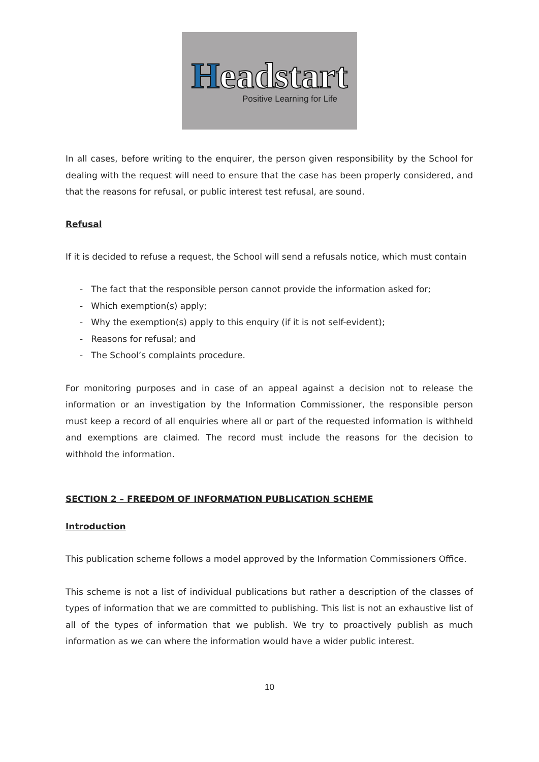Headstart
Positive Learning for Life
In all cases, before writing to the enquirer, the person given responsibility by the School for dealing with the request will need to ensure that the case has been properly considered, and that the reasons for refusal, or public interest test refusal, are sound.
Refusal
If it is decided to refuse a request, the School will send a refusals notice, which must contain
- The fact that the responsible person cannot provide the information asked for;
- Which exemption(s) apply;
- Why the exemption(s) apply to this enquiry (if it is not self-evident);
- Reasons for refusal; and
- The School’s complaints procedure.
For monitoring purposes and in case of an appeal against a decision not to release the information or an investigation by the Information Commissioner, the responsible person must keep a record of all enquiries where all or part of the requested information is withheld and exemptions are claimed. The record must include the reasons for the decision to withhold the information.
SECTION 2 – FREEDOM OF INFORMATION PUBLICATION SCHEME
Introduction
This publication scheme follows a model approved by the Information Commissioners Office.
This scheme is not a list of individual publications but rather a description of the classes of types of information that we are committed to publishing. This list is not an exhaustive list of all of the types of information that we publish. We try to proactively publish as much information as we can where the information would have a wider public interest.
10